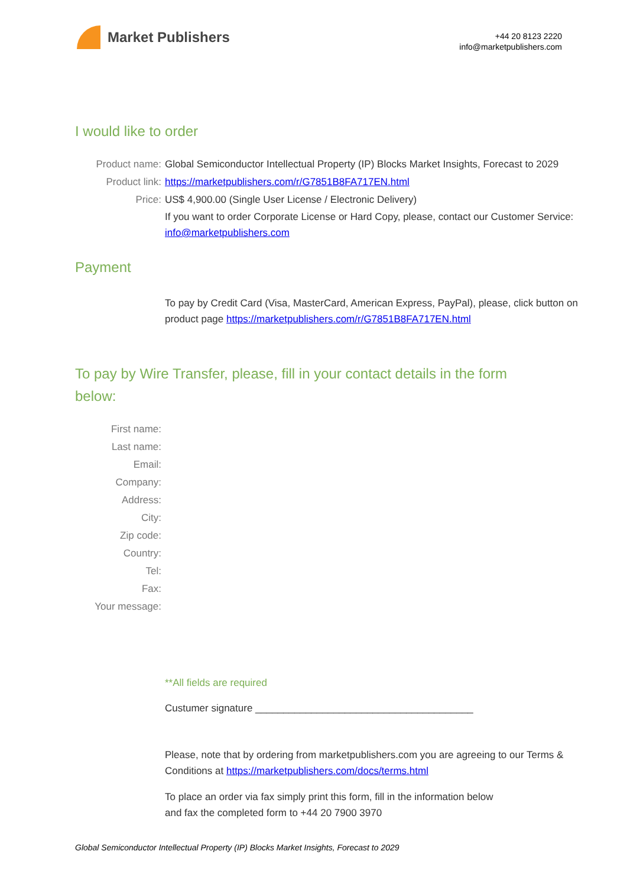Market Publishers
+44 20 8123 2220
info@marketpublishers.com
I would like to order
Product name: Global Semiconductor Intellectual Property (IP) Blocks Market Insights, Forecast to 2029
Product link: https://marketpublishers.com/r/G7851B8FA717EN.html
Price: US$ 4,900.00 (Single User License / Electronic Delivery)
If you want to order Corporate License or Hard Copy, please, contact our Customer Service:
info@marketpublishers.com
Payment
To pay by Credit Card (Visa, MasterCard, American Express, PayPal), please, click button on product page https://marketpublishers.com/r/G7851B8FA717EN.html
To pay by Wire Transfer, please, fill in your contact details in the form below:
First name:
Last name:
Email:
Company:
Address:
City:
Zip code:
Country:
Tel:
Fax:
Your message:
**All fields are required
Custumer signature _______________________________________
Please, note that by ordering from marketpublishers.com you are agreeing to our Terms & Conditions at https://marketpublishers.com/docs/terms.html
To place an order via fax simply print this form, fill in the information below
and fax the completed form to +44 20 7900 3970
Global Semiconductor Intellectual Property (IP) Blocks Market Insights, Forecast to 2029